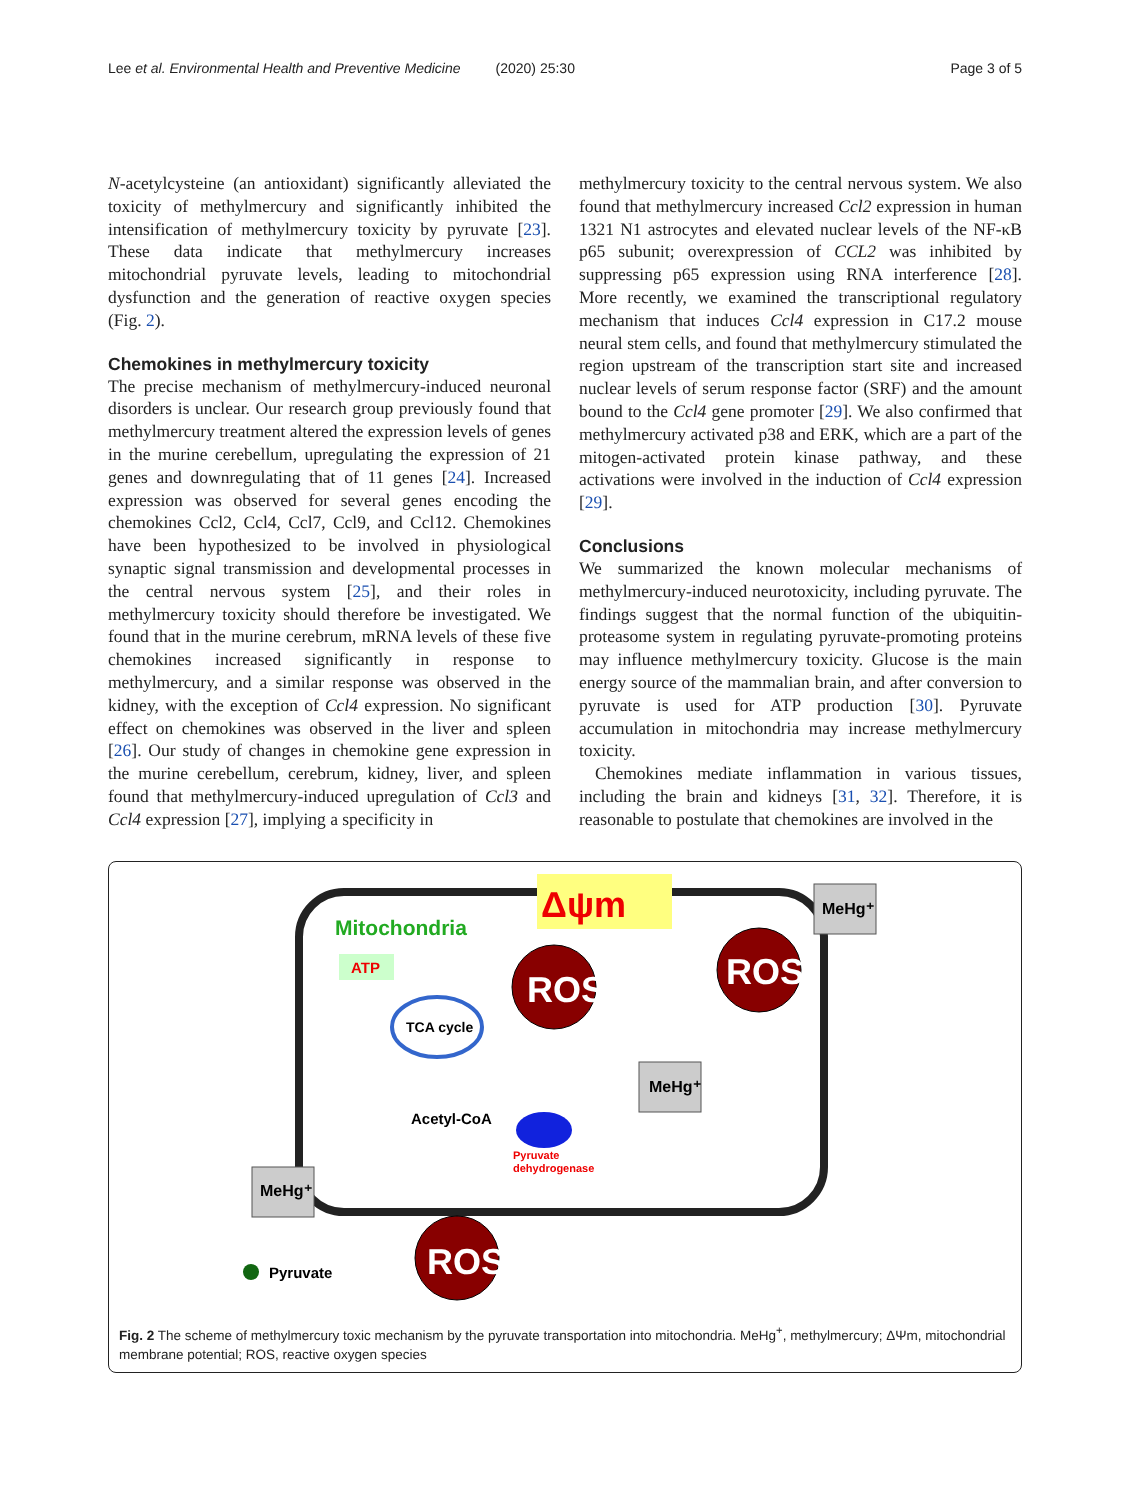Lee et al. Environmental Health and Preventive Medicine (2020) 25:30 Page 3 of 5
N-acetylcysteine (an antioxidant) significantly alleviated the toxicity of methylmercury and significantly inhibited the intensification of methylmercury toxicity by pyruvate [23]. These data indicate that methylmercury increases mitochondrial pyruvate levels, leading to mitochondrial dysfunction and the generation of reactive oxygen species (Fig. 2).
Chemokines in methylmercury toxicity
The precise mechanism of methylmercury-induced neuronal disorders is unclear. Our research group previously found that methylmercury treatment altered the expression levels of genes in the murine cerebellum, upregulating the expression of 21 genes and downregulating that of 11 genes [24]. Increased expression was observed for several genes encoding the chemokines Ccl2, Ccl4, Ccl7, Ccl9, and Ccl12. Chemokines have been hypothesized to be involved in physiological synaptic signal transmission and developmental processes in the central nervous system [25], and their roles in methylmercury toxicity should therefore be investigated. We found that in the murine cerebrum, mRNA levels of these five chemokines increased significantly in response to methylmercury, and a similar response was observed in the kidney, with the exception of Ccl4 expression. No significant effect on chemokines was observed in the liver and spleen [26]. Our study of changes in chemokine gene expression in the murine cerebellum, cerebrum, kidney, liver, and spleen found that methylmercury-induced upregulation of Ccl3 and Ccl4 expression [27], implying a specificity in
methylmercury toxicity to the central nervous system. We also found that methylmercury increased Ccl2 expression in human 1321 N1 astrocytes and elevated nuclear levels of the NF-κB p65 subunit; overexpression of CCL2 was inhibited by suppressing p65 expression using RNA interference [28]. More recently, we examined the transcriptional regulatory mechanism that induces Ccl4 expression in C17.2 mouse neural stem cells, and found that methylmercury stimulated the region upstream of the transcription start site and increased nuclear levels of serum response factor (SRF) and the amount bound to the Ccl4 gene promoter [29]. We also confirmed that methylmercury activated p38 and ERK, which are a part of the mitogen-activated protein kinase pathway, and these activations were involved in the induction of Ccl4 expression [29].
Conclusions
We summarized the known molecular mechanisms of methylmercury-induced neurotoxicity, including pyruvate. The findings suggest that the normal function of the ubiquitin-proteasome system in regulating pyruvate-promoting proteins may influence methylmercury toxicity. Glucose is the main energy source of the mammalian brain, and after conversion to pyruvate is used for ATP production [30]. Pyruvate accumulation in mitochondria may increase methylmercury toxicity.
Chemokines mediate inflammation in various tissues, including the brain and kidneys [31, 32]. Therefore, it is reasonable to postulate that chemokines are involved in the
Δψm
Mitochondria
ATP
TCA cycle
Acetyl-CoA
Pyruvate
dehydrogenase
ROS
ROS
ROS
MeHg⁺
MeHg⁺
MeHg⁺
Pyruvate
Fig. 2 The scheme of methylmercury toxic mechanism by the pyruvate transportation into mitochondria. MeHg<sup>+</sup>, methylmercury; ΔΨm, mitochondrial membrane potential; ROS, reactive oxygen species